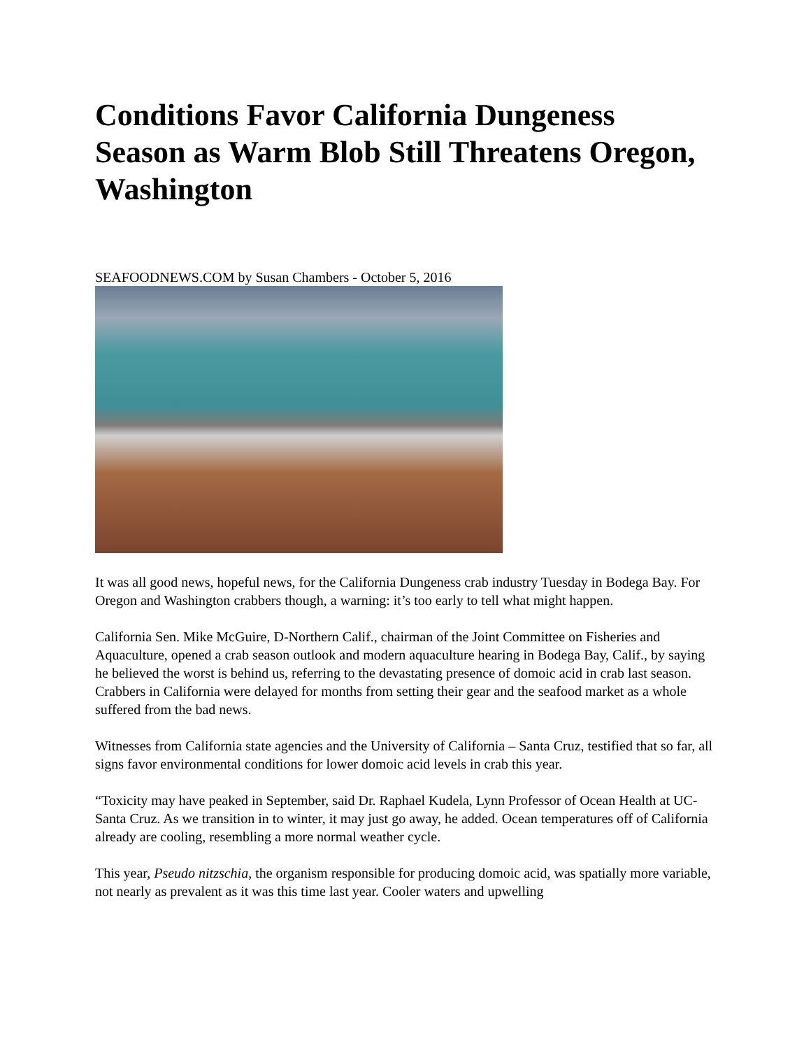Conditions Favor California Dungeness Season as Warm Blob Still Threatens Oregon, Washington
SEAFOODNEWS.COM by Susan Chambers - October 5, 2016
It was all good news, hopeful news, for the California Dungeness crab industry Tuesday in Bodega Bay. For Oregon and Washington crabbers though, a warning: it’s too early to tell what might happen.
California Sen. Mike McGuire, D-Northern Calif., chairman of the Joint Committee on Fisheries and Aquaculture, opened a crab season outlook and modern aquaculture hearing in Bodega Bay, Calif., by saying he believed the worst is behind us, referring to the devastating presence of domoic acid in crab last season. Crabbers in California were delayed for months from setting their gear and the seafood market as a whole suffered from the bad news.
Witnesses from California state agencies and the University of California – Santa Cruz, testified that so far, all signs favor environmental conditions for lower domoic acid levels in crab this year.
“Toxicity may have peaked in September, said Dr. Raphael Kudela, Lynn Professor of Ocean Health at UC-Santa Cruz. As we transition in to winter, it may just go away, he added. Ocean temperatures off of California already are cooling, resembling a more normal weather cycle.
This year, Pseudo nitzschia, the organism responsible for producing domoic acid, was spatially more variable, not nearly as prevalent as it was this time last year. Cooler waters and upwelling